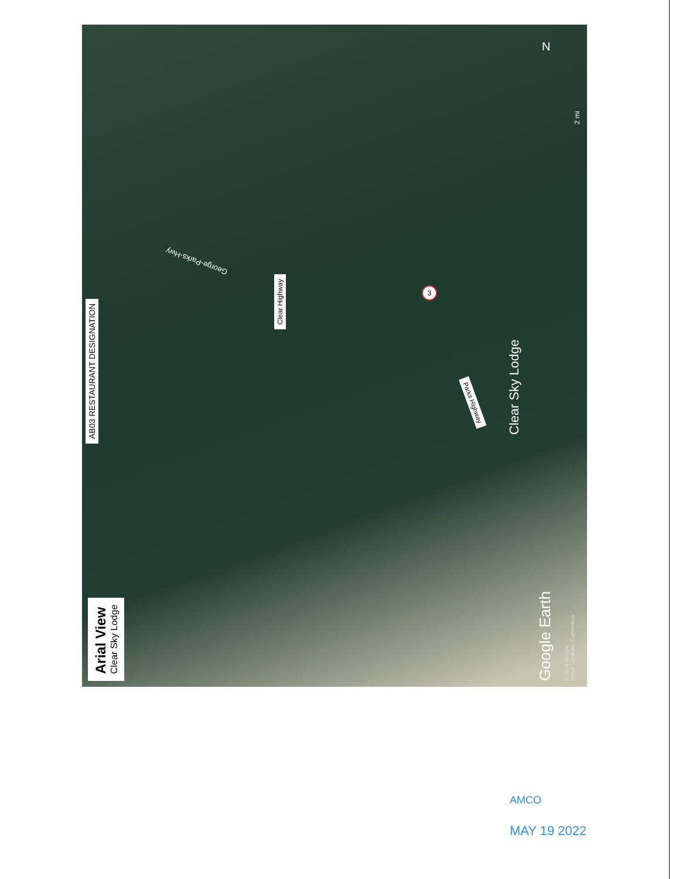Arial View
Clear Sky Lodge
AB03 RESTAURANT DESIGNATION
Clear Highway
George-Parks-Hwy
Parks Highway
Clear Sky Lodge
Google Earth
© 2018 Google
Image Landsat / Copernicus
2 mi
N
3
AMCO
MAY 19 2022